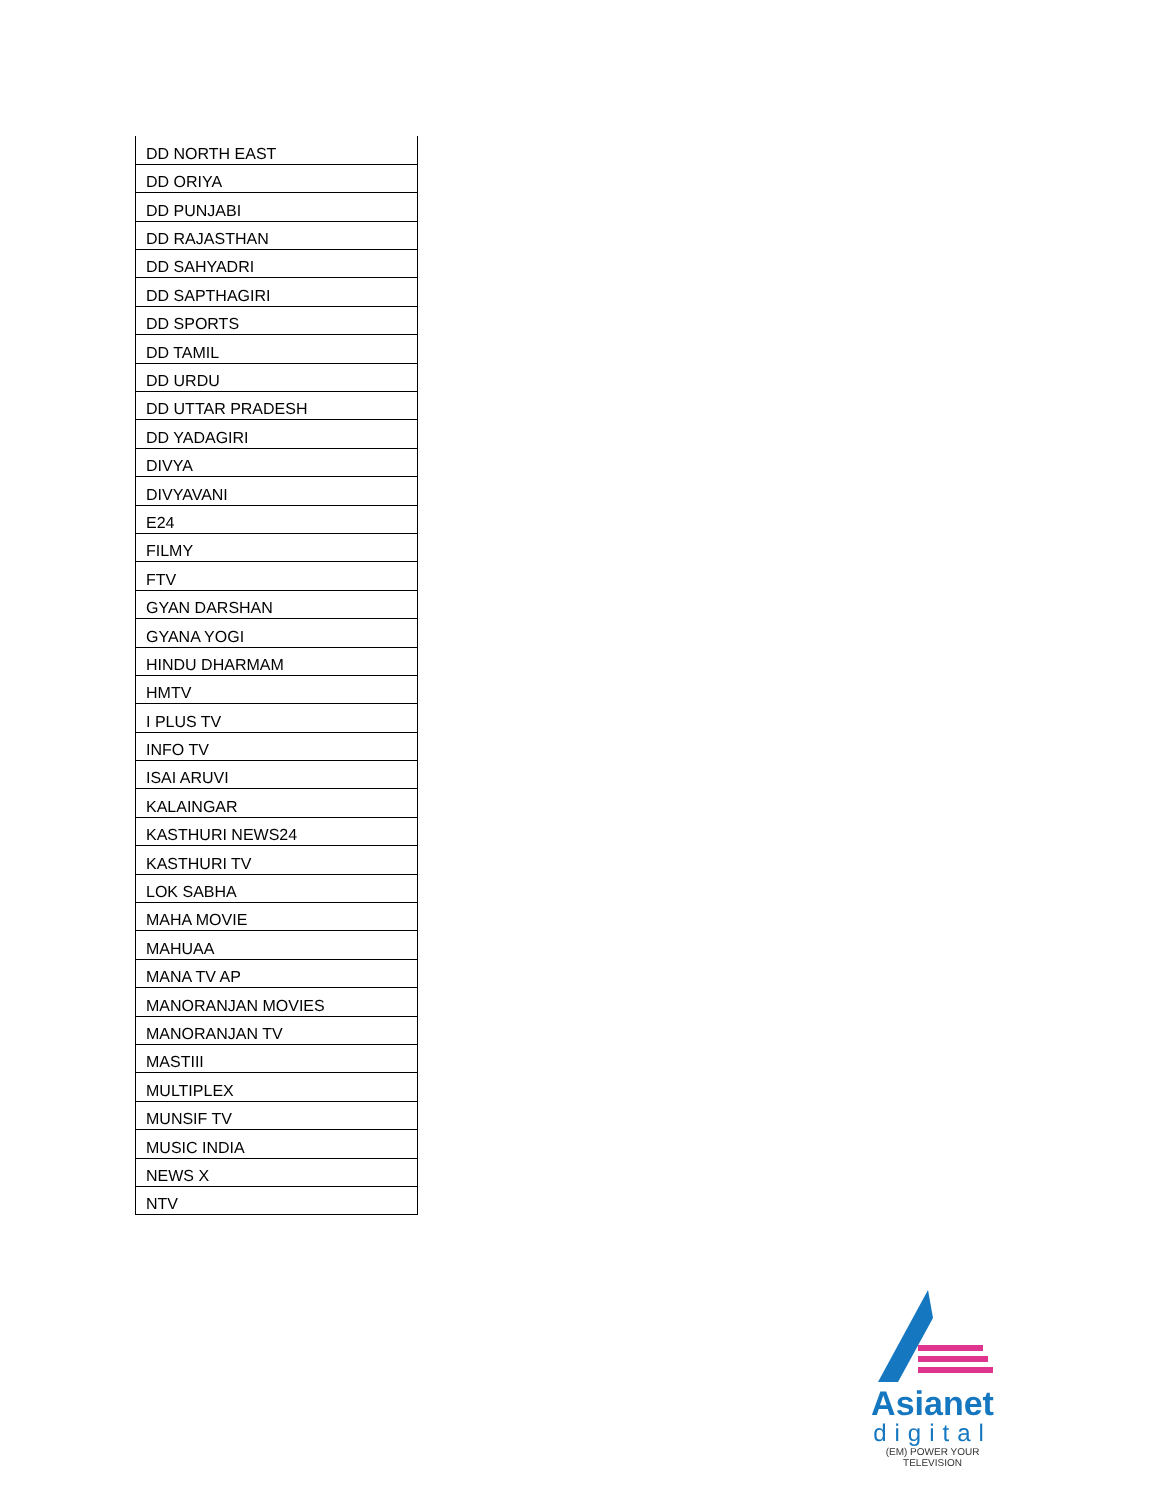| DD NORTH EAST |
| DD ORIYA |
| DD PUNJABI |
| DD RAJASTHAN |
| DD SAHYADRI |
| DD SAPTHAGIRI |
| DD SPORTS |
| DD TAMIL |
| DD URDU |
| DD UTTAR PRADESH |
| DD YADAGIRI |
| DIVYA |
| DIVYAVANI |
| E24 |
| FILMY |
| FTV |
| GYAN DARSHAN |
| GYANA YOGI |
| HINDU DHARMAM |
| HMTV |
| I PLUS TV |
| INFO TV |
| ISAI ARUVI |
| KALAINGAR |
| KASTHURI NEWS24 |
| KASTHURI TV |
| LOK SABHA |
| MAHA MOVIE |
| MAHUAA |
| MANA TV AP |
| MANORANJAN MOVIES |
| MANORANJAN TV |
| MASTIII |
| MULTIPLEX |
| MUNSIF TV |
| MUSIC INDIA |
| NEWS X |
| NTV |
Asianet
digital
(EM) POWER YOUR TELEVISION